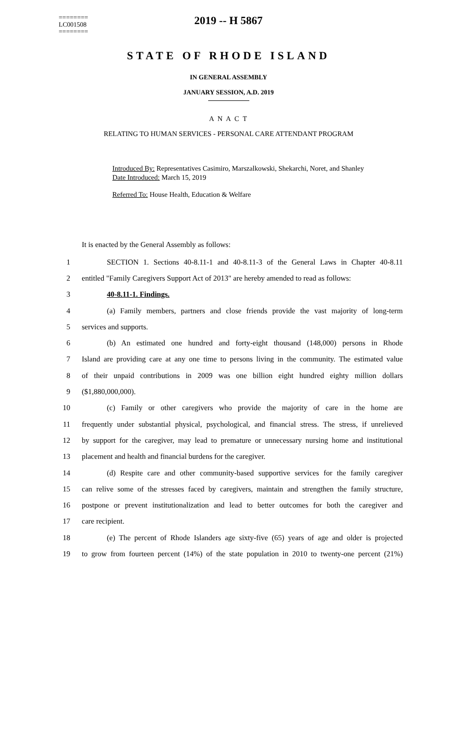========
LC001508
========
2019 -- H 5867
STATE OF RHODE ISLAND
IN GENERAL ASSEMBLY
JANUARY SESSION, A.D. 2019
A N A C T
RELATING TO HUMAN SERVICES - PERSONAL CARE ATTENDANT PROGRAM
Introduced By: Representatives Casimiro, Marszalkowski, Shekarchi, Noret, and Shanley
Date Introduced: March 15, 2019
Referred To: House Health, Education & Welfare
It is enacted by the General Assembly as follows:
1 SECTION 1. Sections 40-8.11-1 and 40-8.11-3 of the General Laws in Chapter 40-8.11
2 entitled "Family Caregivers Support Act of 2013" are hereby amended to read as follows:
3 40-8.11-1. Findings.
4 (a) Family members, partners and close friends provide the vast majority of long-term
5 services and supports.
6 (b) An estimated one hundred and forty-eight thousand (148,000) persons in Rhode
7 Island are providing care at any one time to persons living in the community. The estimated value
8 of their unpaid contributions in 2009 was one billion eight hundred eighty million dollars
9 ($1,880,000,000).
10 (c) Family or other caregivers who provide the majority of care in the home are
11 frequently under substantial physical, psychological, and financial stress. The stress, if unrelieved
12 by support for the caregiver, may lead to premature or unnecessary nursing home and institutional
13 placement and health and financial burdens for the caregiver.
14 (d) Respite care and other community-based supportive services for the family caregiver
15 can relive some of the stresses faced by caregivers, maintain and strengthen the family structure,
16 postpone or prevent institutionalization and lead to better outcomes for both the caregiver and
17 care recipient.
18 (e) The percent of Rhode Islanders age sixty-five (65) years of age and older is projected
19 to grow from fourteen percent (14%) of the state population in 2010 to twenty-one percent (21%)